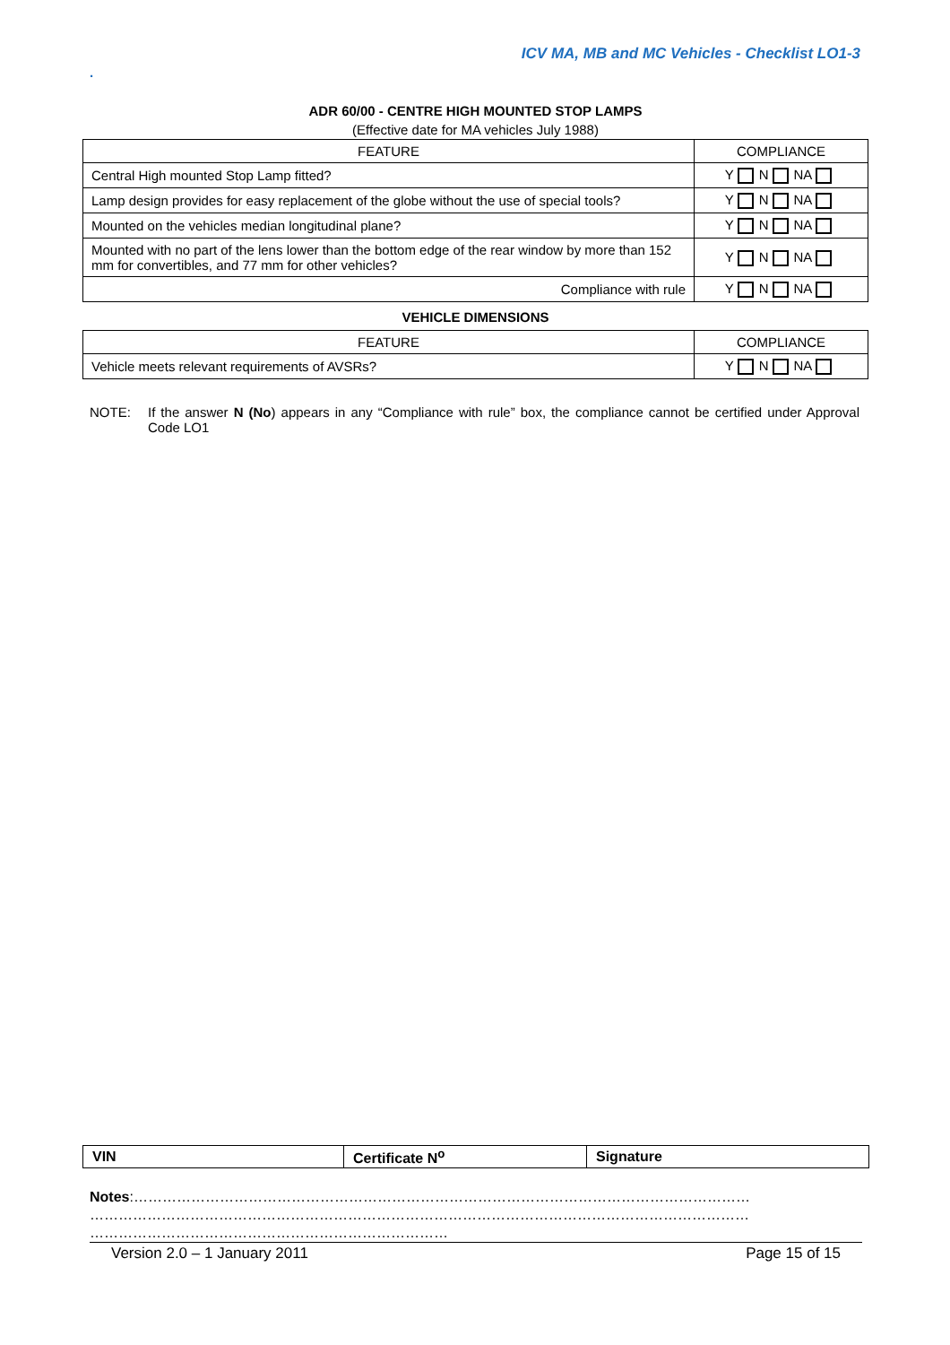ICV MA, MB and MC Vehicles - Checklist LO1-3
.
ADR 60/00 - CENTRE HIGH MOUNTED STOP LAMPS
(Effective date for MA vehicles July 1988)
| FEATURE | COMPLIANCE |
| --- | --- |
| Central High mounted Stop Lamp fitted? | Y N NA |
| Lamp design provides for easy replacement of the globe without the use of special tools? | Y N NA |
| Mounted on the vehicles median longitudinal plane? | Y N NA |
| Mounted with no part of the lens lower than the bottom edge of the rear window by more than 152 mm for convertibles, and 77 mm for other vehicles? | Y N NA |
| Compliance with rule | Y N NA |
VEHICLE DIMENSIONS
| FEATURE | COMPLIANCE |
| --- | --- |
| Vehicle meets relevant requirements of AVSRs? | Y N NA |
NOTE: If the answer N (No) appears in any “Compliance with rule” box, the compliance cannot be certified under Approval Code LO1
| VIN | Certificate N<sup>o</sup> | Signature |
Notes:…………………………………………………………………………………………………………………
…………………………………………………………………………………………………………………………
…………………………………………………………………
Version 2.0 – 1 January 2011 Page 15 of 15